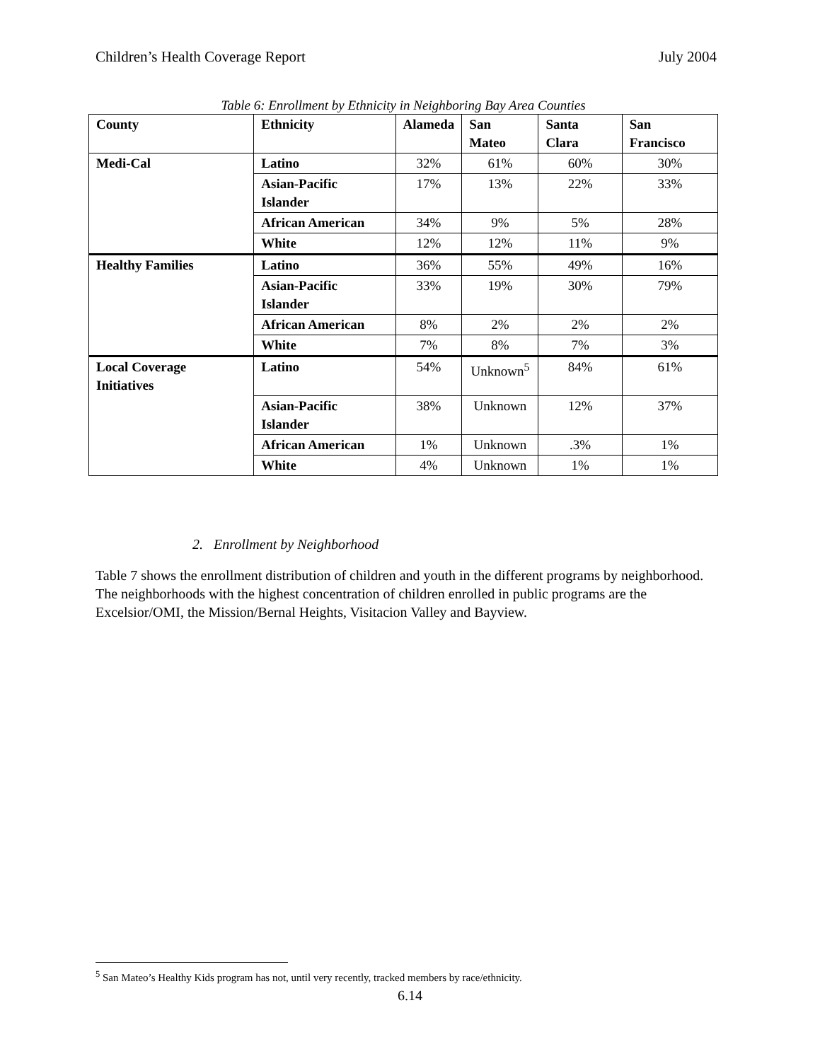Children’s Health Coverage Report July 2004
Table 6: Enrollment by Ethnicity in Neighboring Bay Area Counties
| County | Ethnicity | Alameda | San Mateo | Santa Clara | San Francisco |
| --- | --- | --- | --- | --- | --- |
| Medi-Cal | Latino | 32% | 61% | 60% | 30% |
| | Asian-Pacific Islander | 17% | 13% | 22% | 33% |
| | African American | 34% | 9% | 5% | 28% |
| | White | 12% | 12% | 11% | 9% |
| Healthy Families | Latino | 36% | 55% | 49% | 16% |
| | Asian-Pacific Islander | 33% | 19% | 30% | 79% |
| | African American | 8% | 2% | 2% | 2% |
| | White | 7% | 8% | 7% | 3% |
| Local Coverage Initiatives | Latino | 54% | Unknown<sup>5</sup> | 84% | 61% |
| | Asian-Pacific Islander | 38% | Unknown | 12% | 37% |
| | African American | 1% | Unknown | .3% | 1% |
| | White | 4% | Unknown | 1% | 1% |
2. Enrollment by Neighborhood
Table 7 shows the enrollment distribution of children and youth in the different programs by neighborhood. The neighborhoods with the highest concentration of children enrolled in public programs are the Excelsior/OMI, the Mission/Bernal Heights, Visitacion Valley and Bayview.
<sup>5</sup> San Mateo’s Healthy Kids program has not, until very recently, tracked members by race/ethnicity.
6.14